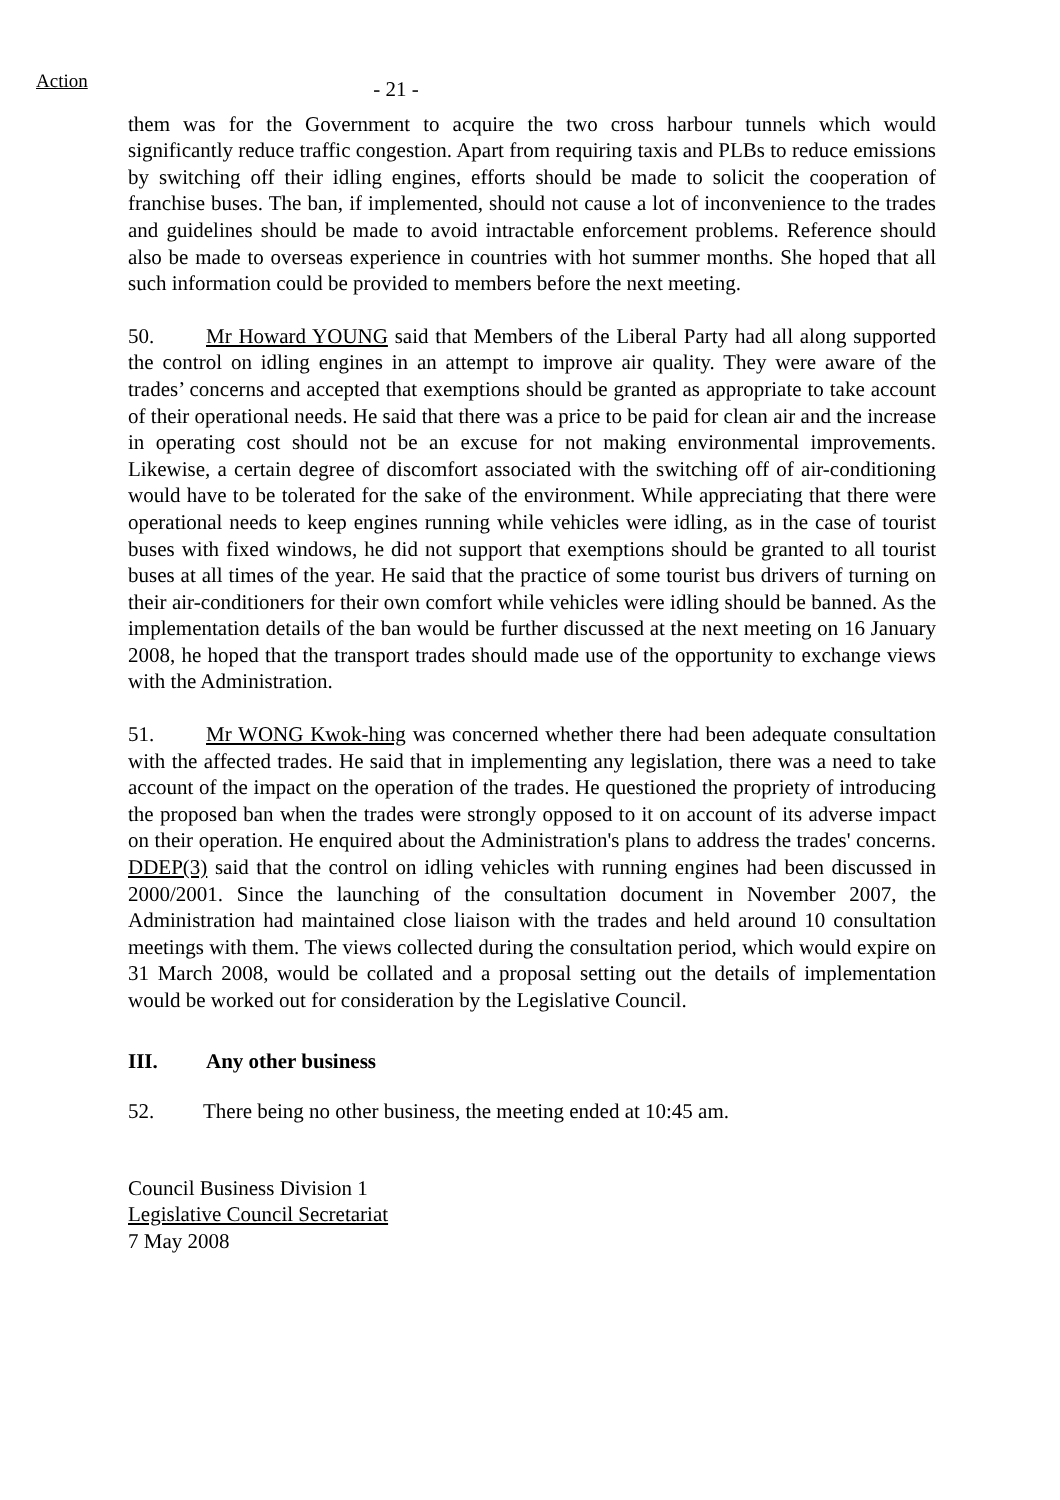Action
- 21 -
them was for the Government to acquire the two cross harbour tunnels which would significantly reduce traffic congestion. Apart from requiring taxis and PLBs to reduce emissions by switching off their idling engines, efforts should be made to solicit the cooperation of franchise buses. The ban, if implemented, should not cause a lot of inconvenience to the trades and guidelines should be made to avoid intractable enforcement problems. Reference should also be made to overseas experience in countries with hot summer months. She hoped that all such information could be provided to members before the next meeting.
50. Mr Howard YOUNG said that Members of the Liberal Party had all along supported the control on idling engines in an attempt to improve air quality. They were aware of the trades’ concerns and accepted that exemptions should be granted as appropriate to take account of their operational needs. He said that there was a price to be paid for clean air and the increase in operating cost should not be an excuse for not making environmental improvements. Likewise, a certain degree of discomfort associated with the switching off of air-conditioning would have to be tolerated for the sake of the environment. While appreciating that there were operational needs to keep engines running while vehicles were idling, as in the case of tourist buses with fixed windows, he did not support that exemptions should be granted to all tourist buses at all times of the year. He said that the practice of some tourist bus drivers of turning on their air-conditioners for their own comfort while vehicles were idling should be banned. As the implementation details of the ban would be further discussed at the next meeting on 16 January 2008, he hoped that the transport trades should made use of the opportunity to exchange views with the Administration.
51. Mr WONG Kwok-hing was concerned whether there had been adequate consultation with the affected trades. He said that in implementing any legislation, there was a need to take account of the impact on the operation of the trades. He questioned the propriety of introducing the proposed ban when the trades were strongly opposed to it on account of its adverse impact on their operation. He enquired about the Administration's plans to address the trades' concerns. DDEP(3) said that the control on idling vehicles with running engines had been discussed in 2000/2001. Since the launching of the consultation document in November 2007, the Administration had maintained close liaison with the trades and held around 10 consultation meetings with them. The views collected during the consultation period, which would expire on 31 March 2008, would be collated and a proposal setting out the details of implementation would be worked out for consideration by the Legislative Council.
III. Any other business
52. There being no other business, the meeting ended at 10:45 am.
Council Business Division 1
Legislative Council Secretariat
7 May 2008